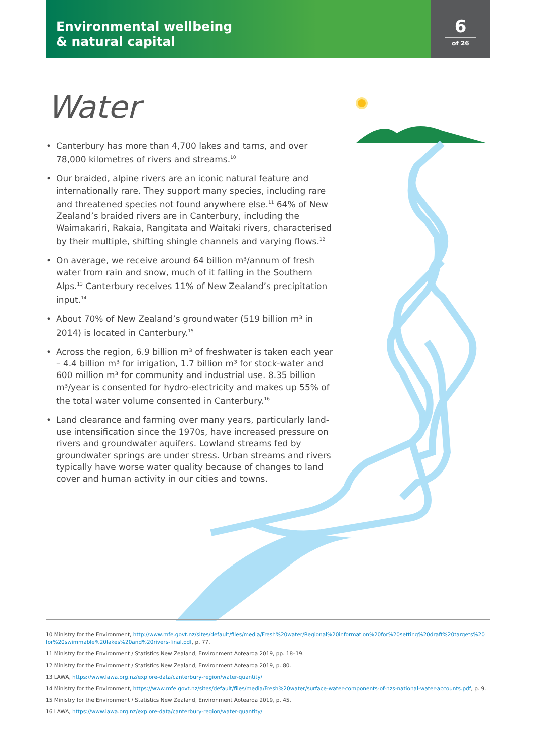Environmental wellbeing
& natural capital
6
of 26
Water
• Canterbury has more than 4,700 lakes and tarns, and over 78,000 kilometres of rivers and streams.<sup>10</sup>
• Our braided, alpine rivers are an iconic natural feature and internationally rare. They support many species, including rare and threatened species not found anywhere else.<sup>11</sup> 64% of New Zealand’s braided rivers are in Canterbury, including the Waimakariri, Rakaia, Rangitata and Waitaki rivers, characterised by their multiple, shifting shingle channels and varying flows.<sup>12</sup>
• On average, we receive around 64 billion m³/annum of fresh water from rain and snow, much of it falling in the Southern Alps.<sup>13</sup> Canterbury receives 11% of New Zealand’s precipitation input.<sup>14</sup>
• About 70% of New Zealand’s groundwater (519 billion m³ in 2014) is located in Canterbury.<sup>15</sup>
• Across the region, 6.9 billion m³ of freshwater is taken each year – 4.4 billion m³ for irrigation, 1.7 billion m³ for stock-water and 600 million m³ for community and industrial use. 8.35 billion m³/year is consented for hydro-electricity and makes up 55% of the total water volume consented in Canterbury.<sup>16</sup>
• Land clearance and farming over many years, particularly land-use intensification since the 1970s, have increased pressure on rivers and groundwater aquifers. Lowland streams fed by groundwater springs are under stress. Urban streams and rivers typically have worse water quality because of changes to land cover and human activity in our cities and towns.
10 Ministry for the Environment, http://www.mfe.govt.nz/sites/default/files/media/Fresh%20water/Regional%20information%20for%20setting%20draft%20targets%20 for%20swimmable%20lakes%20and%20rivers-final.pdf, p. 77.
11 Ministry for the Environment / Statistics New Zealand, Environment Aotearoa 2019, pp. 18–19.
12 Ministry for the Environment / Statistics New Zealand, Environment Aotearoa 2019, p. 80.
13 LAWA, https://www.lawa.org.nz/explore-data/canterbury-region/water-quantity/
14 Ministry for the Environment, https://www.mfe.govt.nz/sites/default/files/media/Fresh%20water/surface-water-components-of-nzs-national-water-accounts.pdf, p. 9.
15 Ministry for the Environment / Statistics New Zealand, Environment Aotearoa 2019, p. 45.
16 LAWA, https://www.lawa.org.nz/explore-data/canterbury-region/water-quantity/